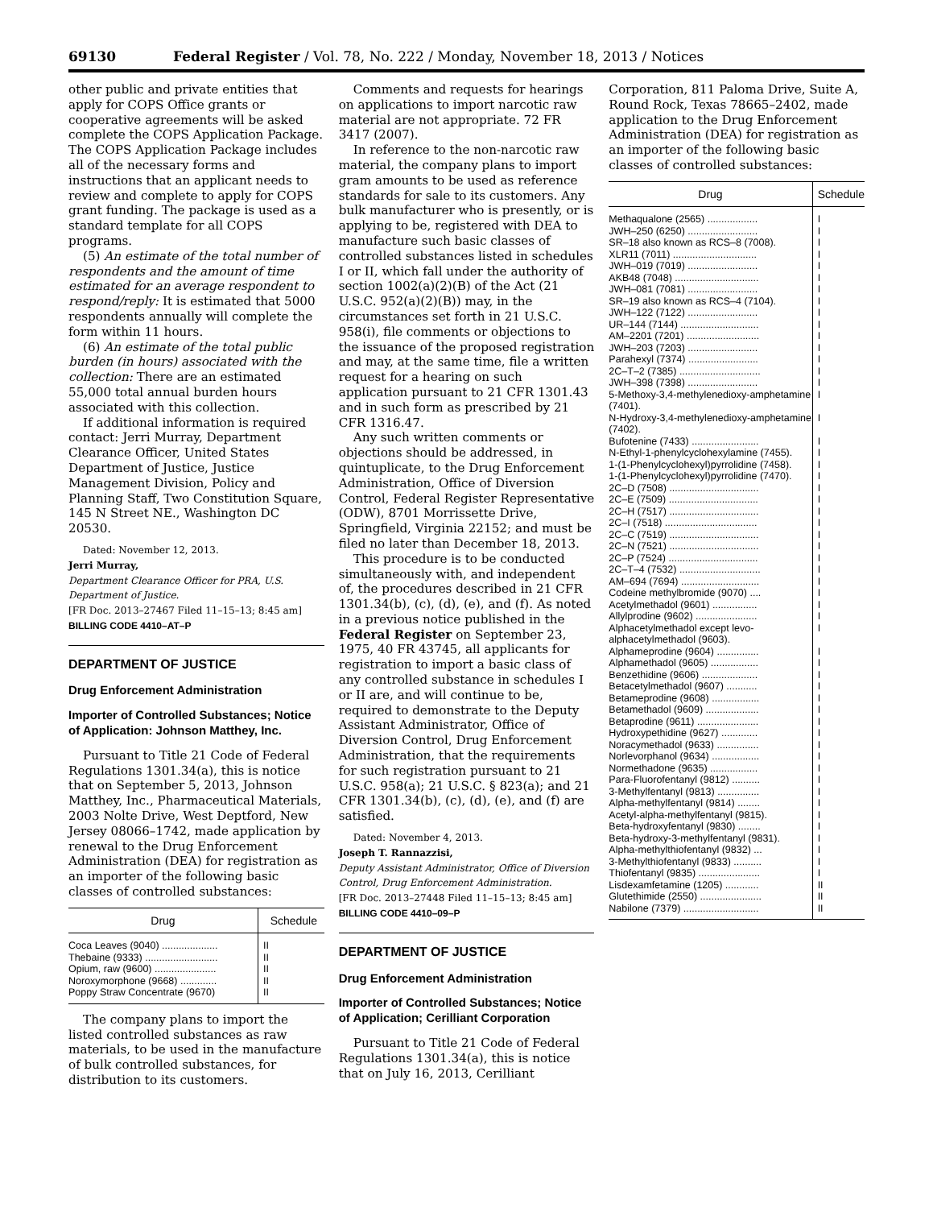69130 Federal Register / Vol. 78, No. 222 / Monday, November 18, 2013 / Notices
other public and private entities that apply for COPS Office grants or cooperative agreements will be asked complete the COPS Application Package. The COPS Application Package includes all of the necessary forms and instructions that an applicant needs to review and complete to apply for COPS grant funding. The package is used as a standard template for all COPS programs.
(5) An estimate of the total number of respondents and the amount of time estimated for an average respondent to respond/reply: It is estimated that 5000 respondents annually will complete the form within 11 hours.
(6) An estimate of the total public burden (in hours) associated with the collection: There are an estimated 55,000 total annual burden hours associated with this collection.
If additional information is required contact: Jerri Murray, Department Clearance Officer, United States Department of Justice, Justice Management Division, Policy and Planning Staff, Two Constitution Square, 145 N Street NE., Washington DC 20530.
Dated: November 12, 2013.
Jerri Murray,
Department Clearance Officer for PRA, U.S. Department of Justice.
[FR Doc. 2013–27467 Filed 11–15–13; 8:45 am]
BILLING CODE 4410–AT–P
DEPARTMENT OF JUSTICE
Drug Enforcement Administration
Importer of Controlled Substances; Notice of Application: Johnson Matthey, Inc.
Pursuant to Title 21 Code of Federal Regulations 1301.34(a), this is notice that on September 5, 2013, Johnson Matthey, Inc., Pharmaceutical Materials, 2003 Nolte Drive, West Deptford, New Jersey 08066–1742, made application by renewal to the Drug Enforcement Administration (DEA) for registration as an importer of the following basic classes of controlled substances:
| Drug | Schedule |
| --- | --- |
| Coca Leaves (9040) .................... | II |
| Thebaine (9333) .......................... | II |
| Opium, raw (9600) ...................... | II |
| Noroxymorphone (9668) ............. | II |
| Poppy Straw Concentrate (9670) | II |
The company plans to import the listed controlled substances as raw materials, to be used in the manufacture of bulk controlled substances, for distribution to its customers.
Comments and requests for hearings on applications to import narcotic raw material are not appropriate. 72 FR 3417 (2007).
In reference to the non-narcotic raw material, the company plans to import gram amounts to be used as reference standards for sale to its customers. Any bulk manufacturer who is presently, or is applying to be, registered with DEA to manufacture such basic classes of controlled substances listed in schedules I or II, which fall under the authority of section 1002(a)(2)(B) of the Act (21 U.S.C. 952(a)(2)(B)) may, in the circumstances set forth in 21 U.S.C. 958(i), file comments or objections to the issuance of the proposed registration and may, at the same time, file a written request for a hearing on such application pursuant to 21 CFR 1301.43 and in such form as prescribed by 21 CFR 1316.47.
Any such written comments or objections should be addressed, in quintuplicate, to the Drug Enforcement Administration, Office of Diversion Control, Federal Register Representative (ODW), 8701 Morrissette Drive, Springfield, Virginia 22152; and must be filed no later than December 18, 2013.
This procedure is to be conducted simultaneously with, and independent of, the procedures described in 21 CFR 1301.34(b), (c), (d), (e), and (f). As noted in a previous notice published in the Federal Register on September 23, 1975, 40 FR 43745, all applicants for registration to import a basic class of any controlled substance in schedules I or II are, and will continue to be, required to demonstrate to the Deputy Assistant Administrator, Office of Diversion Control, Drug Enforcement Administration, that the requirements for such registration pursuant to 21 U.S.C. 958(a); 21 U.S.C. § 823(a); and 21 CFR 1301.34(b), (c), (d), (e), and (f) are satisfied.
Dated: November 4, 2013.
Joseph T. Rannazzisi,
Deputy Assistant Administrator, Office of Diversion Control, Drug Enforcement Administration.
[FR Doc. 2013–27448 Filed 11–15–13; 8:45 am]
BILLING CODE 4410–09–P
DEPARTMENT OF JUSTICE
Drug Enforcement Administration
Importer of Controlled Substances; Notice of Application; Cerilliant Corporation
Pursuant to Title 21 Code of Federal Regulations 1301.34(a), this is notice that on July 16, 2013, Cerilliant
Corporation, 811 Paloma Drive, Suite A, Round Rock, Texas 78665–2402, made application to the Drug Enforcement Administration (DEA) for registration as an importer of the following basic classes of controlled substances:
| Drug | Schedule |
| --- | --- |
| Methaqualone (2565) .................. | I |
| JWH–250 (6250) ......................... | I |
| SR–18 also known as RCS–8 (7008). | I |
| XLR11 (7011) .............................. | I |
| JWH–019 (7019) ......................... | I |
| AKB48 (7048) .............................. | I |
| JWH–081 (7081) ......................... | I |
| SR–19 also known as RCS–4 (7104). | I |
| JWH–122 (7122) ......................... | I |
| UR–144 (7144) ............................ | I |
| AM–2201 (7201) .......................... | I |
| JWH–203 (7203) ......................... | I |
| Parahexyl (7374) ......................... | I |
| 2C–T–2 (7385) ............................. | I |
| JWH–398 (7398) ......................... | I |
| 5-Methoxy-3,4-methylenedioxy-amphetamine (7401). | I |
| N-Hydroxy-3,4-methylenedioxy-amphetamine (7402). | I |
| Bufotenine (7433) ........................ | I |
| N-Ethyl-1-phenylcyclohexylamine (7455). | I |
| 1-(1-Phenylcyclohexyl)pyrrolidine (7458). | I |
| 1-(1-Phenylcyclohexyl)pyrrolidine (7470). | I |
| 2C–D (7508) ................................ | I |
| 2C–E (7509) ................................ | I |
| 2C–H (7517) ................................ | I |
| 2C–I (7518) ................................. | I |
| 2C–C (7519) ................................ | I |
| 2C–N (7521) ................................ | I |
| 2C–P (7524) ................................ | I |
| 2C–T–4 (7532) ............................. | I |
| AM–694 (7694) ............................ | I |
| Codeine methylbromide (9070) .... | I |
| Acetylmethadol (9601) ................ | I |
| Allylprodine (9602) ...................... | I |
| Alphacetylmethadol except levo-alphacetylmethadol (9603). | I |
| Alphameprodine (9604) ............... | I |
| Alphamethadol (9605) ................. | I |
| Benzethidine (9606) .................... | I |
| Betacetylmethadol (9607) ........... | I |
| Betameprodine (9608) ................. | I |
| Betamethadol (9609) ................... | I |
| Betaprodine (9611) ...................... | I |
| Hydroxypethidine (9627) ............. | I |
| Noracymethadol (9633) ............... | I |
| Norlevorphanol (9634) ................. | I |
| Normethadone (9635) ................. | I |
| Para-Fluorofentanyl (9812) .......... | I |
| 3-Methylfentanyl (9813) ............... | I |
| Alpha-methylfentanyl (9814) ........ | I |
| Acetyl-alpha-methylfentanyl (9815). | I |
| Beta-hydroxyfentanyl (9830) ........ | I |
| Beta-hydroxy-3-methylfentanyl (9831). | I |
| Alpha-methylthiofentanyl (9832) ... | I |
| 3-Methylthiofentanyl (9833) .......... | I |
| Thiofentanyl (9835) ...................... | I |
| Lisdexamfetamine (1205) ............ | II |
| Glutethimide (2550) ...................... | II |
| Nabilone (7379) ........................... | II |